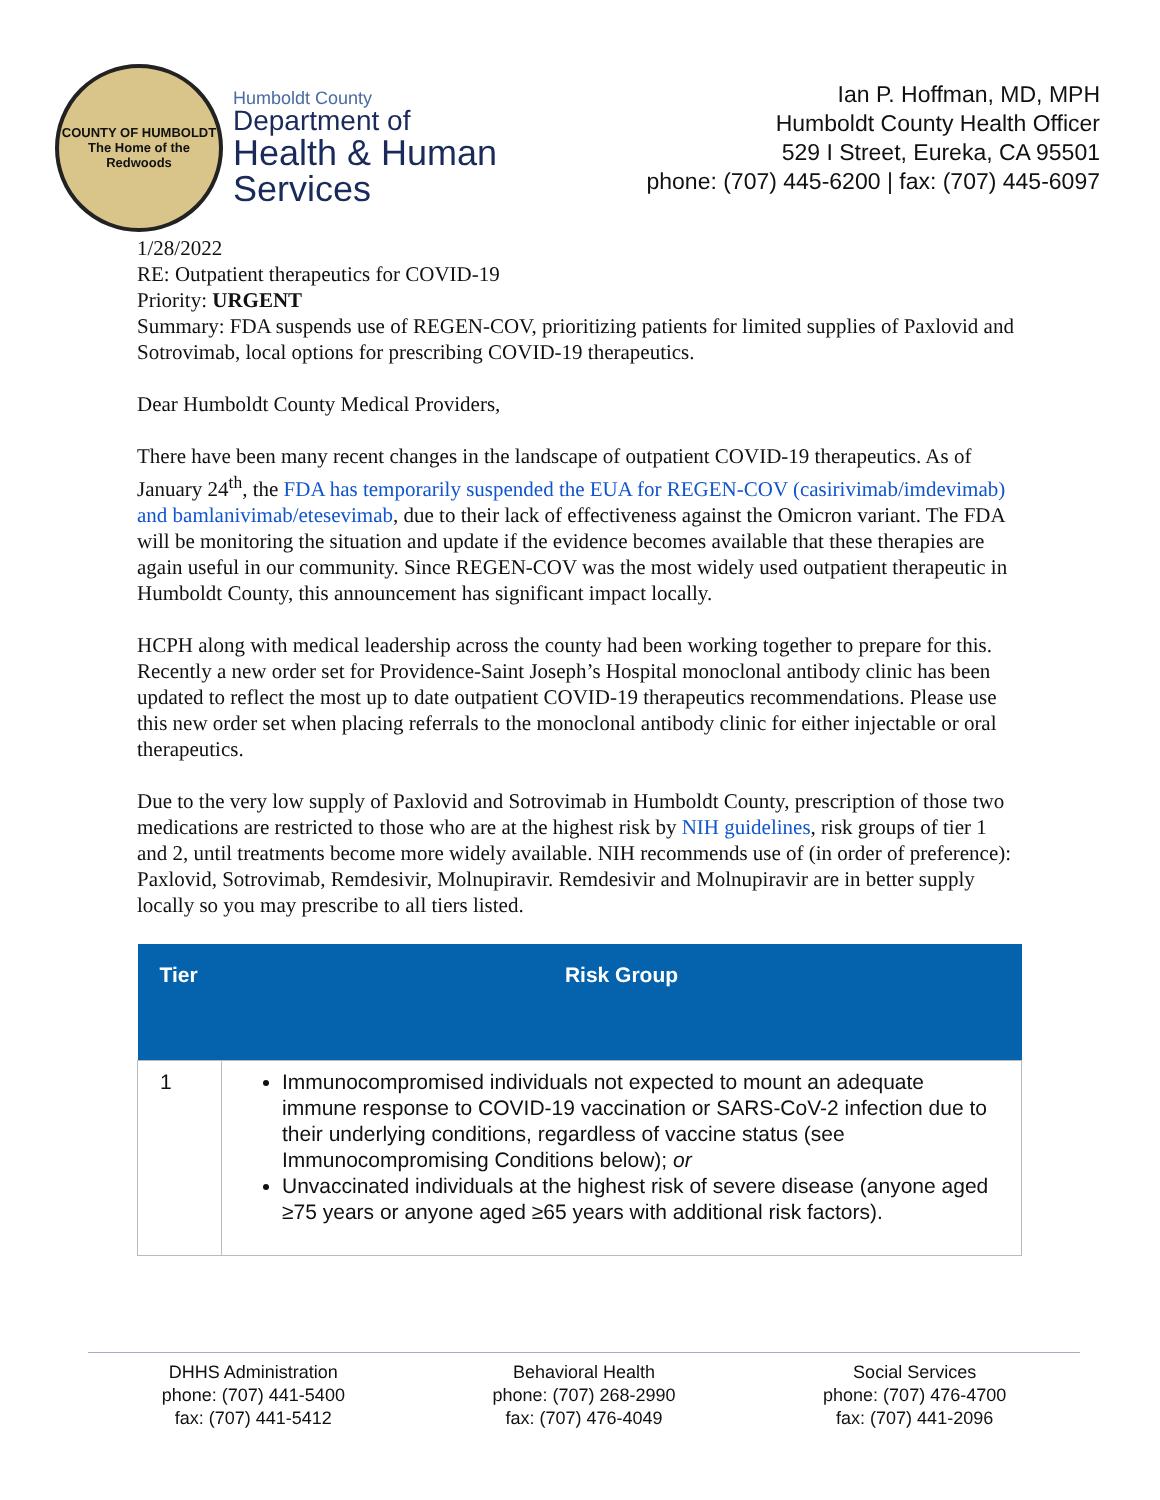COUNTY OF HUMBOLDT
The Home of the Redwoods
Humboldt County
Department of
Health & Human
Services
Ian P. Hoffman, MD, MPH
Humboldt County Health Officer
529 I Street, Eureka, CA 95501
phone: (707) 445-6200 | fax: (707) 445-6097
1/28/2022
RE: Outpatient therapeutics for COVID-19
Priority: URGENT
Summary: FDA suspends use of REGEN-COV, prioritizing patients for limited supplies of Paxlovid and Sotrovimab, local options for prescribing COVID-19 therapeutics.
Dear Humboldt County Medical Providers,
There have been many recent changes in the landscape of outpatient COVID-19 therapeutics. As of January 24<sup>th</sup>, the FDA has temporarily suspended the EUA for REGEN-COV (casirivimab/imdevimab) and bamlanivimab/etesevimab, due to their lack of effectiveness against the Omicron variant. The FDA will be monitoring the situation and update if the evidence becomes available that these therapies are again useful in our community. Since REGEN-COV was the most widely used outpatient therapeutic in Humboldt County, this announcement has significant impact locally.
HCPH along with medical leadership across the county had been working together to prepare for this. Recently a new order set for Providence-Saint Joseph’s Hospital monoclonal antibody clinic has been updated to reflect the most up to date outpatient COVID-19 therapeutics recommendations. Please use this new order set when placing referrals to the monoclonal antibody clinic for either injectable or oral therapeutics.
Due to the very low supply of Paxlovid and Sotrovimab in Humboldt County, prescription of those two medications are restricted to those who are at the highest risk by NIH guidelines, risk groups of tier 1 and 2, until treatments become more widely available. NIH recommends use of (in order of preference): Paxlovid, Sotrovimab, Remdesivir, Molnupiravir. Remdesivir and Molnupiravir are in better supply locally so you may prescribe to all tiers listed.
| Tier | Risk Group |
| --- | --- |
| 1 | Immunocompromised individuals not expected to mount an adequate immune response to COVID-19 vaccination or SARS-CoV-2 infection due to their underlying conditions, regardless of vaccine status (see Immunocompromising Conditions below); or Unvaccinated individuals at the highest risk of severe disease (anyone aged ≥75 years or anyone aged ≥65 years with additional risk factors). |
DHHS Administration
phone: (707) 441-5400
fax: (707) 441-5412
Behavioral Health
phone: (707) 268-2990
fax: (707) 476-4049
Social Services
phone: (707) 476-4700
fax: (707) 441-2096